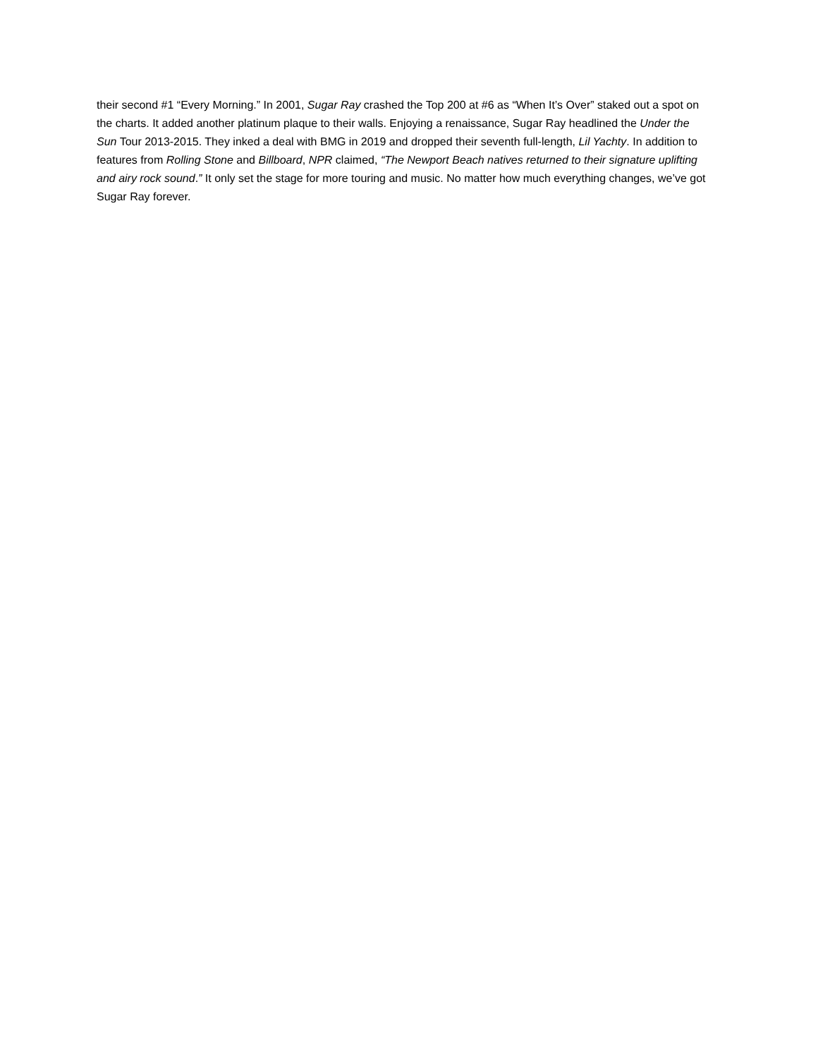their second #1 “Every Morning.” In 2001, Sugar Ray crashed the Top 200 at #6 as “When It’s Over” staked out a spot on the charts. It added another platinum plaque to their walls. Enjoying a renaissance, Sugar Ray headlined the Under the Sun Tour 2013-2015. They inked a deal with BMG in 2019 and dropped their seventh full-length, Lil Yachty. In addition to features from Rolling Stone and Billboard, NPR claimed, “The Newport Beach natives returned to their signature uplifting and airy rock sound.” It only set the stage for more touring and music. No matter how much everything changes, we’ve got Sugar Ray forever.